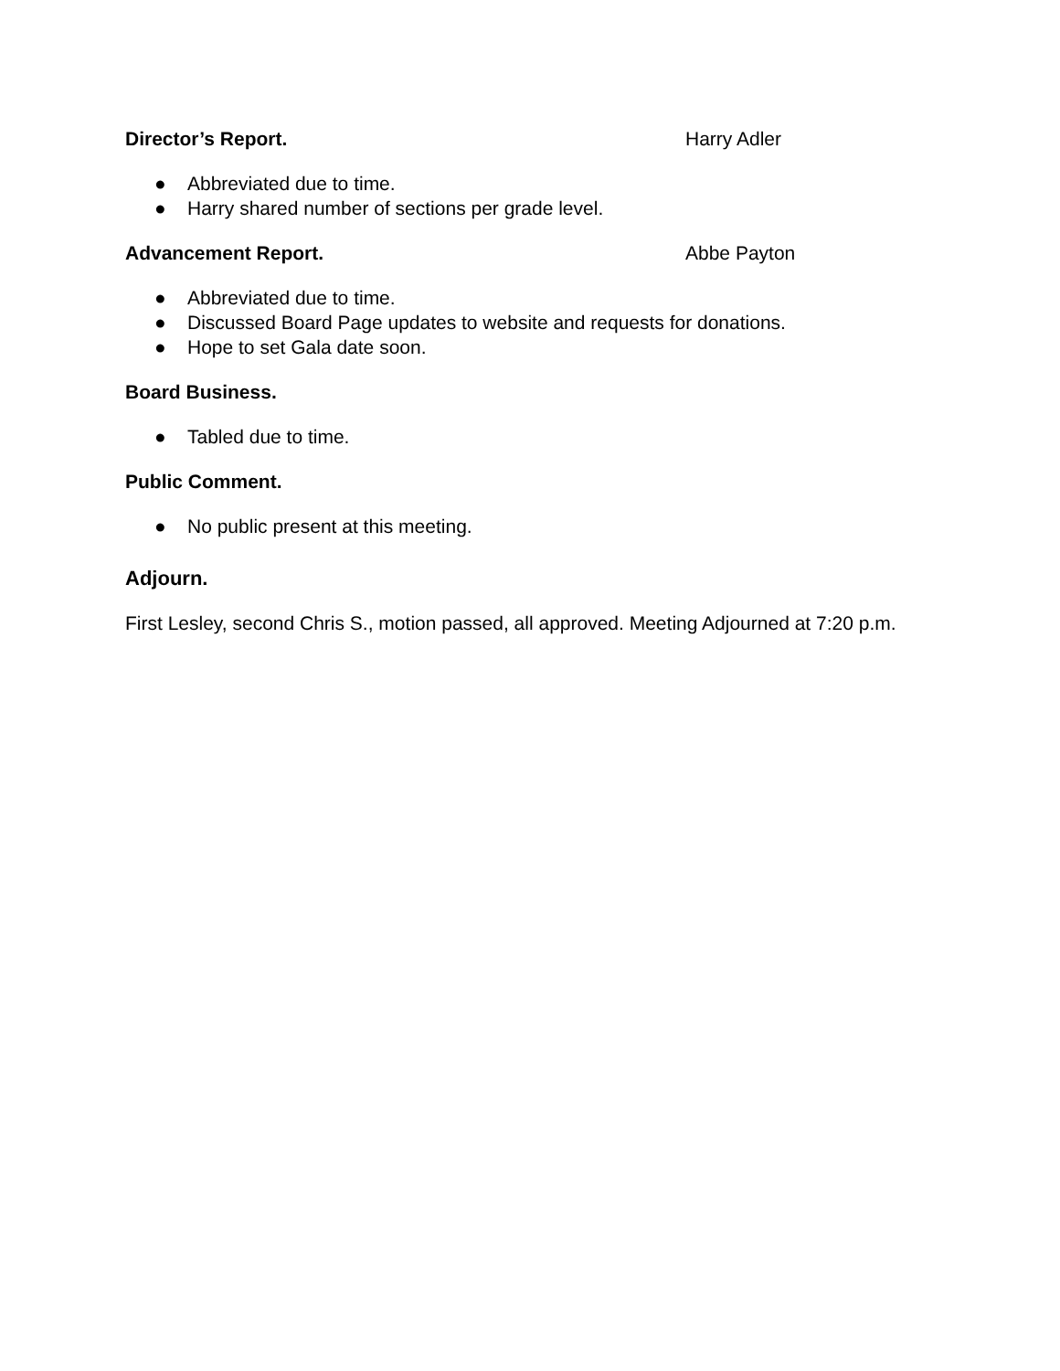Director’s Report. Harry Adler
● Abbreviated due to time.
● Harry shared number of sections per grade level.
Advancement Report. Abbe Payton
● Abbreviated due to time.
● Discussed Board Page updates to website and requests for donations.
● Hope to set Gala date soon.
Board Business.
● Tabled due to time.
Public Comment.
● No public present at this meeting.
Adjourn.
First Lesley, second Chris S., motion passed, all approved. Meeting Adjourned at 7:20 p.m.